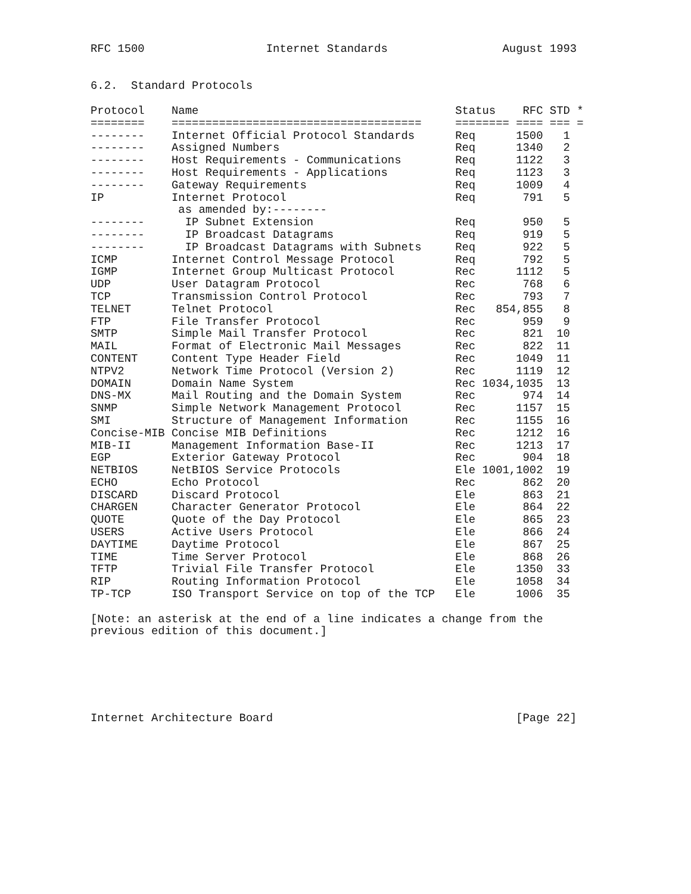RFC 1500                  Internet Standards                 August 1993


6.2.  Standard Protocols

Protocol    Name                                      Status    RFC STD *
========    =====================================     ======== ==== === =
--------    Internet Official Protocol Standards      Req      1500   1
--------    Assigned Numbers                          Req      1340   2
--------    Host Requirements - Communications        Req      1122   3
--------    Host Requirements - Applications          Req      1123   3
--------    Gateway Requirements                      Req      1009   4
IP          Internet Protocol                         Req       791   5
             as amended by:--------
--------      IP Subnet Extension                     Req       950   5
--------      IP Broadcast Datagrams                  Req       919   5
--------      IP Broadcast Datagrams with Subnets     Req       922   5
ICMP        Internet Control Message Protocol         Req       792   5
IGMP        Internet Group Multicast Protocol         Rec      1112   5
UDP         User Datagram Protocol                    Rec       768   6
TCP         Transmission Control Protocol             Rec       793   7
TELNET      Telnet Protocol                           Rec   854,855   8
FTP         File Transfer Protocol                    Rec       959   9
SMTP        Simple Mail Transfer Protocol             Rec       821  10
MAIL        Format of Electronic Mail Messages        Rec       822  11
CONTENT     Content Type Header Field                 Rec      1049  11
NTPV2       Network Time Protocol (Version 2)         Rec      1119  12
DOMAIN      Domain Name System                        Rec 1034,1035  13
DNS-MX      Mail Routing and the Domain System        Rec       974  14
SNMP        Simple Network Management Protocol        Rec      1157  15
SMI         Structure of Management Information       Rec      1155  16
Concise-MIB Concise MIB Definitions                   Rec      1212  16
MIB-II      Management Information Base-II            Rec      1213  17
EGP         Exterior Gateway Protocol                 Rec       904  18
NETBIOS     NetBIOS Service Protocols                 Ele 1001,1002  19
ECHO        Echo Protocol                             Rec       862  20
DISCARD     Discard Protocol                          Ele       863  21
CHARGEN     Character Generator Protocol              Ele       864  22
QUOTE       Quote of the Day Protocol                 Ele       865  23
USERS       Active Users Protocol                     Ele       866  24
DAYTIME     Daytime Protocol                          Ele       867  25
TIME        Time Server Protocol                      Ele       868  26
TFTP        Trivial File Transfer Protocol            Ele      1350  33
RIP         Routing Information Protocol              Ele      1058  34
TP-TCP      ISO Transport Service on top of the TCP   Ele      1006  35

[Note: an asterisk at the end of a line indicates a change from the
previous edition of this document.]






Internet Architecture Board                                    [Page 22]